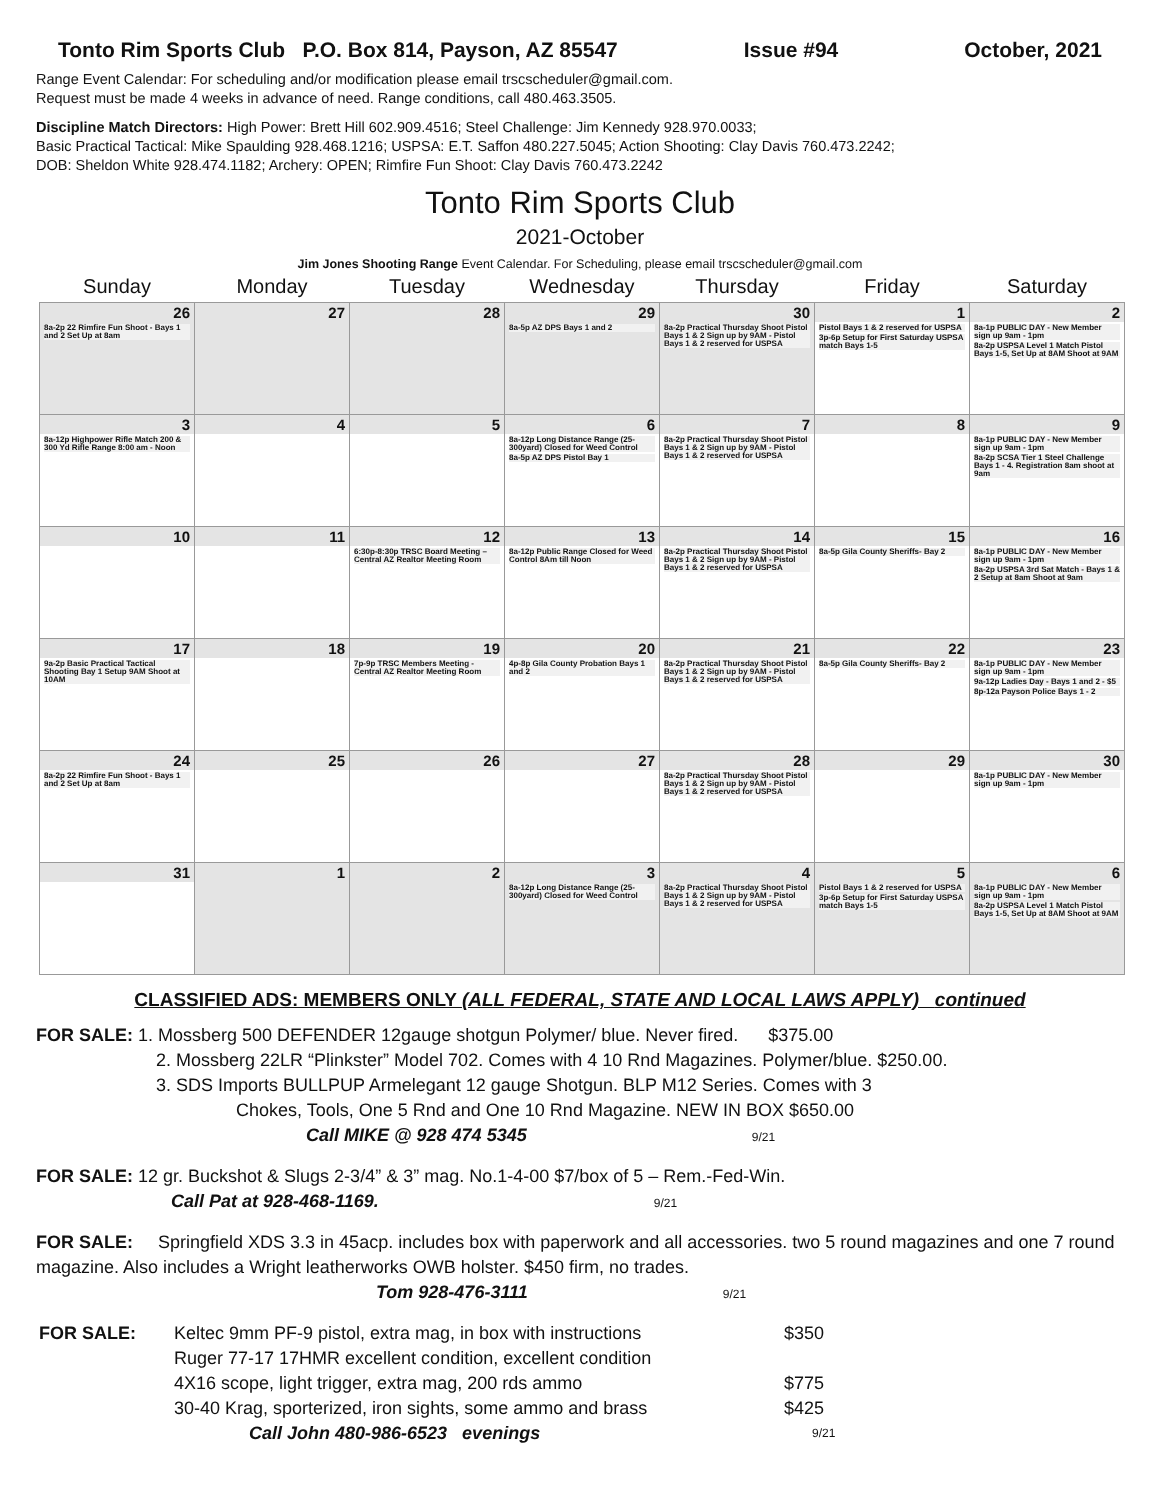Tonto Rim Sports Club P.O. Box 814, Payson, AZ 85547 Issue #94 October, 2021
Range Event Calendar: For scheduling and/or modification please email trscscheduler@gmail.com.
Request must be made 4 weeks in advance of need. Range conditions, call 480.463.3505.
Discipline Match Directors: High Power: Brett Hill 602.909.4516; Steel Challenge: Jim Kennedy 928.970.0033;
Basic Practical Tactical: Mike Spaulding 928.468.1216; USPSA: E.T. Saffon 480.227.5045; Action Shooting: Clay Davis 760.473.2242;
DOB: Sheldon White 928.474.1182; Archery: OPEN; Rimfire Fun Shoot: Clay Davis 760.473.2242
Tonto Rim Sports Club
2021-October
Jim Jones Shooting Range Event Calendar. For Scheduling, please email trscscheduler@gmail.com
| Sunday | Monday | Tuesday | Wednesday | Thursday | Friday | Saturday |
| --- | --- | --- | --- | --- | --- | --- |
| 26 8a-2p 22 Rimfire Fun Shoot - Bays 1 and 2 Set Up at 8am | 27 | 28 | 29 8a-5p AZ DPS Bays 1 and 2 | 30 8a-2p Practical Thursday Shoot Pistol Bays 1 & 2 Sign up by 9AM - Pistol Bays 1 & 2 reserved for USPSA | 1 Pistol Bays 1 & 2 reserved for USPSA 3p-6p Setup for First Saturday USPSA match Bays 1-5 | 2 8a-1p PUBLIC DAY - New Member sign up 9am - 1pm 8a-2p USPSA Level 1 Match Pistol Bays 1-5, Set Up at 8AM Shoot at 9AM |
| 3 8a-12p Highpower Rifle Match 200 & 300 Yd Rifle Range 8:00 am - Noon | 4 | 5 | 6 8a-12p Long Distance Range (25-300yard) Closed for Weed Control 8a-5p AZ DPS Pistol Bay 1 | 7 8a-2p Practical Thursday Shoot Pistol Bays 1 & 2 Sign up by 9AM - Pistol Bays 1 & 2 reserved for USPSA | 8 | 9 8a-1p PUBLIC DAY - New Member sign up 9am - 1pm 8a-2p SCSA Tier 1 Steel Challenge Bays 1 - 4. Registration 8am shoot at 9am |
| 10 | 11 | 12 6:30p-8:30p TRSC Board Meeting – Central AZ Realtor Meeting Room | 13 8a-12p Public Range Closed for Weed Control 8Am till Noon | 14 8a-2p Practical Thursday Shoot Pistol Bays 1 & 2 Sign up by 9AM - Pistol Bays 1 & 2 reserved for USPSA | 15 8a-5p Gila County Sheriffs- Bay 2 | 16 8a-1p PUBLIC DAY - New Member sign up 9am - 1pm 8a-2p USPSA 3rd Sat Match - Bays 1 & 2 Setup at 8am Shoot at 9am |
| 17 9a-2p Basic Practical Tactical Shooting Bay 1 Setup 9AM Shoot at 10AM | 18 | 19 7p-9p TRSC Members Meeting - Central AZ Realtor Meeting Room | 20 4p-8p Gila County Probation Bays 1 and 2 | 21 8a-2p Practical Thursday Shoot Pistol Bays 1 & 2 Sign up by 9AM - Pistol Bays 1 & 2 reserved for USPSA | 22 8a-5p Gila County Sheriffs- Bay 2 | 23 8a-1p PUBLIC DAY - New Member sign up 9am - 1pm 9a-12p Ladies Day - Bays 1 and 2 - $5 8p-12a Payson Police Bays 1 - 2 |
| 24 8a-2p 22 Rimfire Fun Shoot - Bays 1 and 2 Set Up at 8am | 25 | 26 | 27 | 28 8a-2p Practical Thursday Shoot Pistol Bays 1 & 2 Sign up by 9AM - Pistol Bays 1 & 2 reserved for USPSA | 29 | 30 8a-1p PUBLIC DAY - New Member sign up 9am - 1pm |
| 31 | 1 | 2 | 3 8a-12p Long Distance Range (25-300yard) Closed for Weed Control | 4 8a-2p Practical Thursday Shoot Pistol Bays 1 & 2 Sign up by 9AM - Pistol Bays 1 & 2 reserved for USPSA | 5 Pistol Bays 1 & 2 reserved for USPSA 3p-6p Setup for First Saturday USPSA match Bays 1-5 | 6 8a-1p PUBLIC DAY - New Member sign up 9am - 1pm 8a-2p USPSA Level 1 Match Pistol Bays 1-5, Set Up at 8AM Shoot at 9AM |
CLASSIFIED ADS: MEMBERS ONLY (ALL FEDERAL, STATE AND LOCAL LAWS APPLY) continued
FOR SALE: 1. Mossberg 500 DEFENDER 12gauge shotgun Polymer/ blue. Never fired. $375.00
2. Mossberg 22LR “Plinkster” Model 702. Comes with 4 10 Rnd Magazines. Polymer/blue. $250.00.
3. SDS Imports BULLPUP Armelegant 12 gauge Shotgun. BLP M12 Series. Comes with 3
Chokes, Tools, One 5 Rnd and One 10 Rnd Magazine. NEW IN BOX $650.00
Call MIKE @ 928 474 5345 9/21
FOR SALE: 12 gr. Buckshot & Slugs 2-3/4” & 3” mag. No.1-4-00 $7/box of 5 – Rem.-Fed-Win.
Call Pat at 928-468-1169. 9/21
FOR SALE: Springfield XDS 3.3 in 45acp. includes box with paperwork and all accessories. two 5 round magazines and one 7 round magazine. Also includes a Wright leatherworks OWB holster. $450 firm, no trades.
Tom 928-476-3111 9/21
| FOR SALE: | Keltec 9mm PF-9 pistol, extra mag, in box with instructions | $350 |
| | Ruger 77-17 17HMR excellent condition, excellent condition | |
| | 4X16 scope, light trigger, extra mag, 200 rds ammo | $775 |
| | 30-40 Krag, sporterized, iron sights, some ammo and brass | $425 |
| | Call John 480-986-6523 evenings | 9/21 |